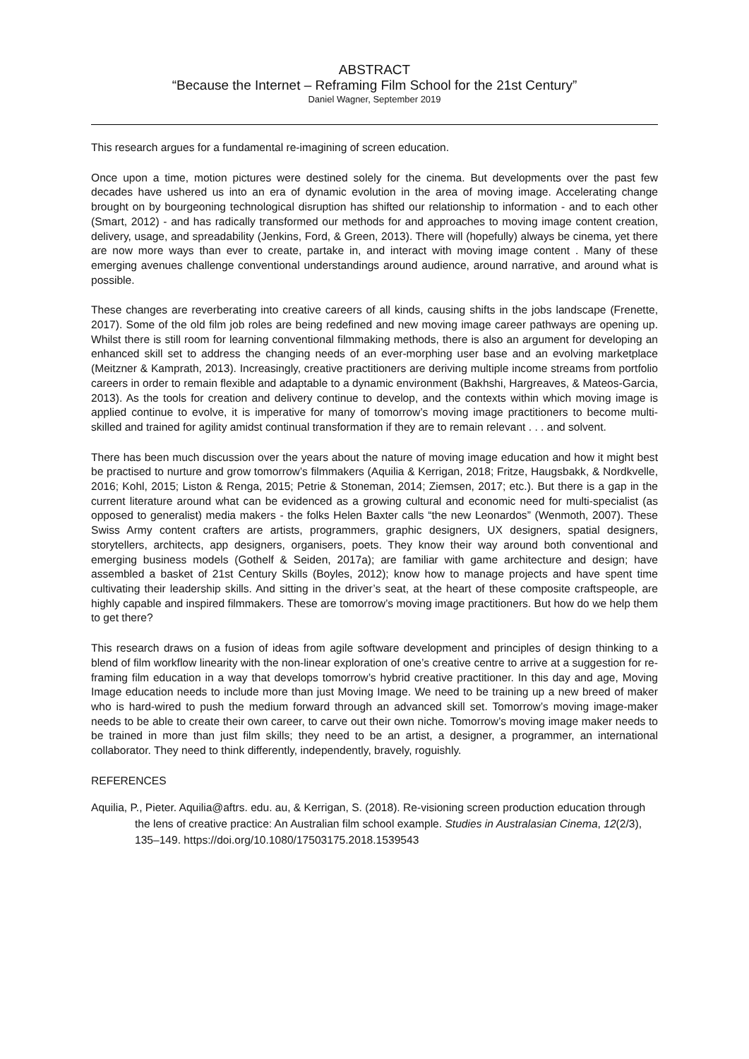ABSTRACT
“Because the Internet – Reframing Film School for the 21st Century”
Daniel Wagner, September 2019
This research argues for a fundamental re-imagining of screen education.
Once upon a time, motion pictures were destined solely for the cinema. But developments over the past few decades have ushered us into an era of dynamic evolution in the area of moving image. Accelerating change brought on by bourgeoning technological disruption has shifted our relationship to information - and to each other (Smart, 2012) - and has radically transformed our methods for and approaches to moving image content creation, delivery, usage, and spreadability (Jenkins, Ford, & Green, 2013). There will (hopefully) always be cinema, yet there are now more ways than ever to create, partake in, and interact with moving image content . Many of these emerging avenues challenge conventional understandings around audience, around narrative, and around what is possible.
These changes are reverberating into creative careers of all kinds, causing shifts in the jobs landscape (Frenette, 2017). Some of the old film job roles are being redefined and new moving image career pathways are opening up. Whilst there is still room for learning conventional filmmaking methods, there is also an argument for developing an enhanced skill set to address the changing needs of an ever-morphing user base and an evolving marketplace (Meitzner & Kamprath, 2013). Increasingly, creative practitioners are deriving multiple income streams from portfolio careers in order to remain flexible and adaptable to a dynamic environment (Bakhshi, Hargreaves, & Mateos-Garcia, 2013). As the tools for creation and delivery continue to develop, and the contexts within which moving image is applied continue to evolve, it is imperative for many of tomorrow’s moving image practitioners to become multi-skilled and trained for agility amidst continual transformation if they are to remain relevant . . . and solvent.
There has been much discussion over the years about the nature of moving image education and how it might best be practised to nurture and grow tomorrow’s filmmakers (Aquilia & Kerrigan, 2018; Fritze, Haugsbakk, & Nordkvelle, 2016; Kohl, 2015; Liston & Renga, 2015; Petrie & Stoneman, 2014; Ziemsen, 2017; etc.). But there is a gap in the current literature around what can be evidenced as a growing cultural and economic need for multi-specialist (as opposed to generalist) media makers - the folks Helen Baxter calls “the new Leonardos” (Wenmoth, 2007). These Swiss Army content crafters are artists, programmers, graphic designers, UX designers, spatial designers, storytellers, architects, app designers, organisers, poets. They know their way around both conventional and emerging business models (Gothelf & Seiden, 2017a); are familiar with game architecture and design; have assembled a basket of 21st Century Skills (Boyles, 2012); know how to manage projects and have spent time cultivating their leadership skills. And sitting in the driver’s seat, at the heart of these composite craftspeople, are highly capable and inspired filmmakers. These are tomorrow’s moving image practitioners. But how do we help them to get there?
This research draws on a fusion of ideas from agile software development and principles of design thinking to a blend of film workflow linearity with the non-linear exploration of one’s creative centre to arrive at a suggestion for re-framing film education in a way that develops tomorrow’s hybrid creative practitioner. In this day and age, Moving Image education needs to include more than just Moving Image. We need to be training up a new breed of maker who is hard-wired to push the medium forward through an advanced skill set. Tomorrow’s moving image-maker needs to be able to create their own career, to carve out their own niche. Tomorrow’s moving image maker needs to be trained in more than just film skills; they need to be an artist, a designer, a programmer, an international collaborator. They need to think differently, independently, bravely, roguishly.
REFERENCES
Aquilia, P., Pieter. Aquilia@aftrs. edu. au, & Kerrigan, S. (2018). Re-visioning screen production education through the lens of creative practice: An Australian film school example. Studies in Australasian Cinema, 12(2/3), 135–149. https://doi.org/10.1080/17503175.2018.1539543